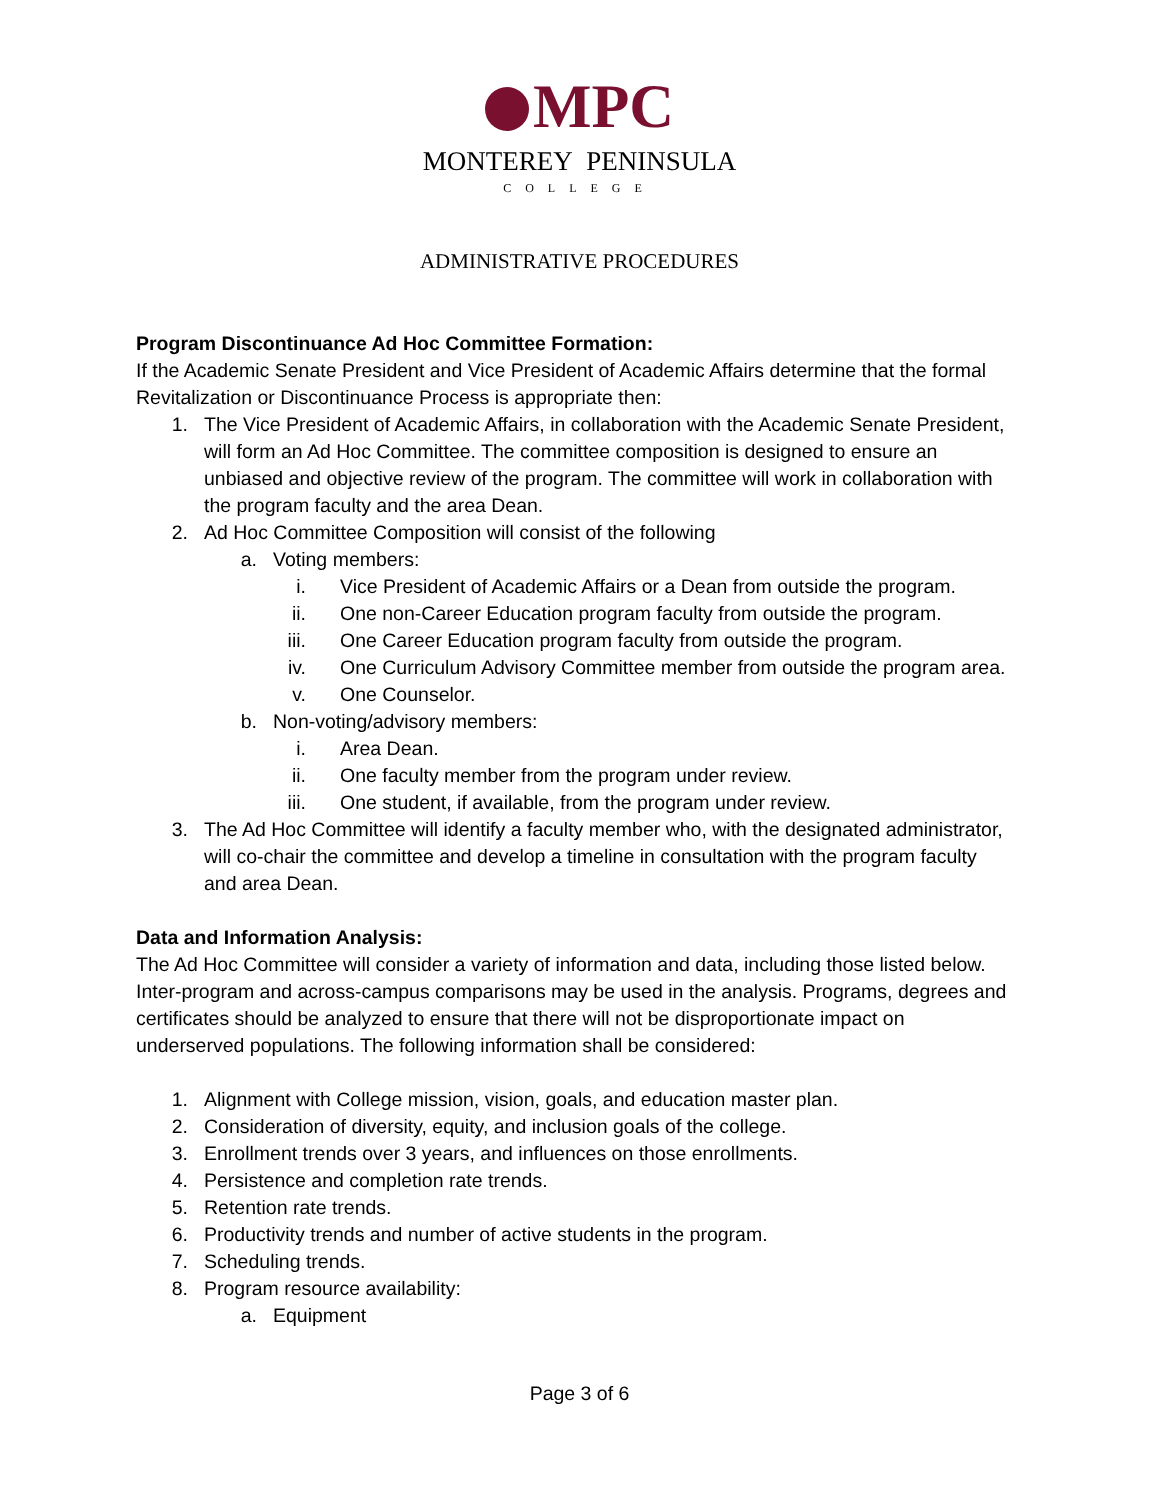MPC
MONTEREY PENINSULA
COLLEGE
ADMINISTRATIVE PROCEDURES
Program Discontinuance Ad Hoc Committee Formation:
If the Academic Senate President and Vice President of Academic Affairs determine that the formal Revitalization or Discontinuance Process is appropriate then:
1. The Vice President of Academic Affairs, in collaboration with the Academic Senate President, will form an Ad Hoc Committee. The committee composition is designed to ensure an unbiased and objective review of the program. The committee will work in collaboration with the program faculty and the area Dean.
2. Ad Hoc Committee Composition will consist of the following
a. Voting members:
i. Vice President of Academic Affairs or a Dean from outside the program.
ii. One non-Career Education program faculty from outside the program.
iii. One Career Education program faculty from outside the program.
iv. One Curriculum Advisory Committee member from outside the program area.
v. One Counselor.
b. Non-voting/advisory members:
i. Area Dean.
ii. One faculty member from the program under review.
iii. One student, if available, from the program under review.
3. The Ad Hoc Committee will identify a faculty member who, with the designated administrator, will co-chair the committee and develop a timeline in consultation with the program faculty and area Dean.
Data and Information Analysis:
The Ad Hoc Committee will consider a variety of information and data, including those listed below. Inter-program and across-campus comparisons may be used in the analysis. Programs, degrees and certificates should be analyzed to ensure that there will not be disproportionate impact on underserved populations. The following information shall be considered:
1. Alignment with College mission, vision, goals, and education master plan.
2. Consideration of diversity, equity, and inclusion goals of the college.
3. Enrollment trends over 3 years, and influences on those enrollments.
4. Persistence and completion rate trends.
5. Retention rate trends.
6. Productivity trends and number of active students in the program.
7. Scheduling trends.
8. Program resource availability:
a. Equipment
Page 3 of 6